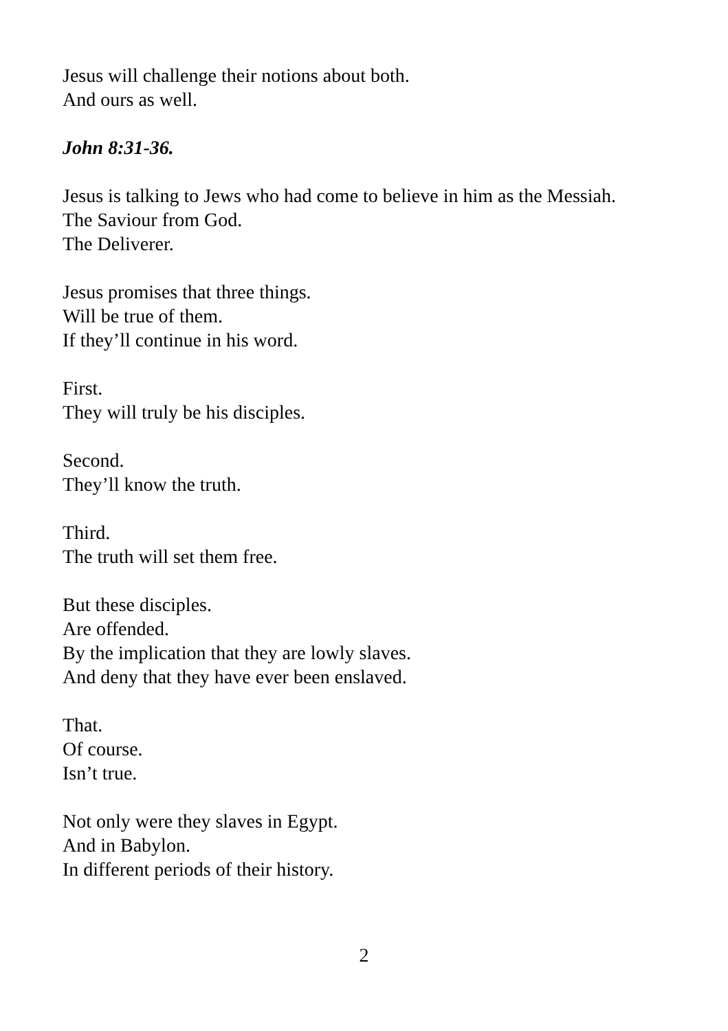Jesus will challenge their notions about both.
And ours as well.
John 8:31-36.
Jesus is talking to Jews who had come to believe in him as the Messiah.
The Saviour from God.
The Deliverer.
Jesus promises that three things.
Will be true of them.
If they’ll continue in his word.
First.
They will truly be his disciples.
Second.
They’ll know the truth.
Third.
The truth will set them free.
But these disciples.
Are offended.
By the implication that they are lowly slaves.
And deny that they have ever been enslaved.
That.
Of course.
Isn’t true.
Not only were they slaves in Egypt.
And in Babylon.
In different periods of their history.
2